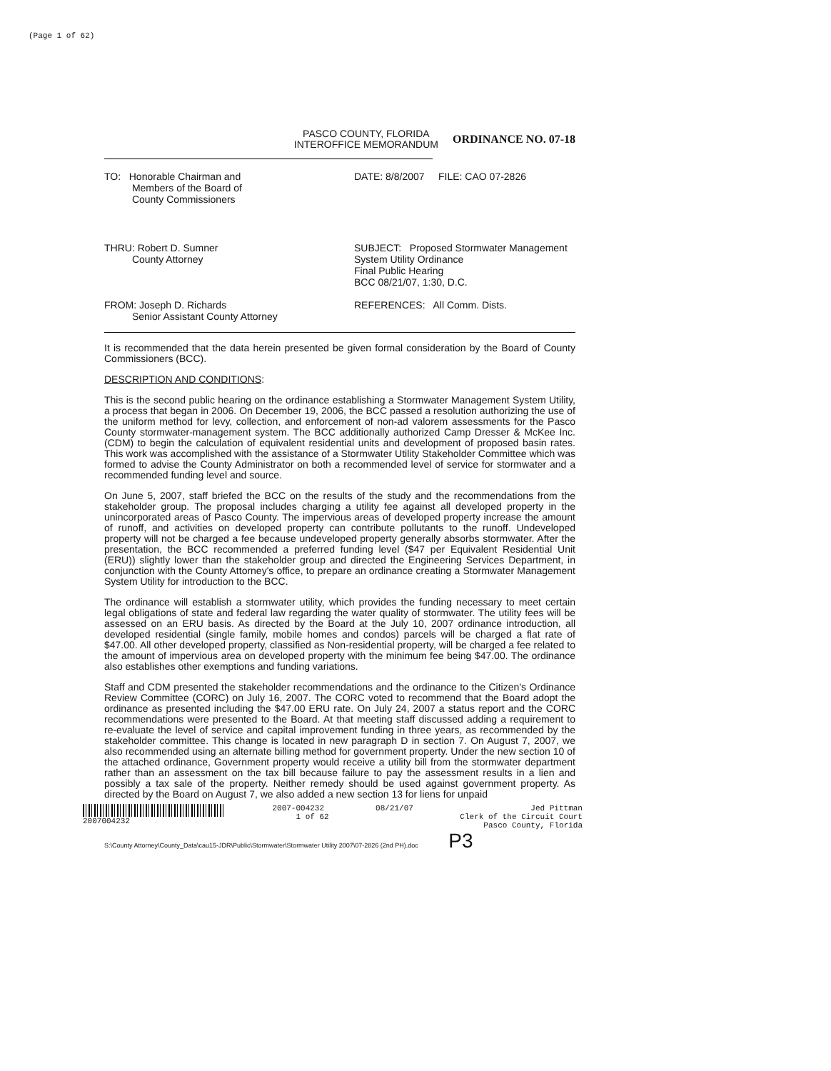(Page 1 of 62)
PASCO COUNTY, FLORIDA
INTEROFFICE MEMORANDUM
ORDINANCE NO. 07-18
TO: Honorable Chairman and
Members of the Board of
County Commissioners
DATE: 8/8/2007 FILE: CAO 07-2826
THRU: Robert D. Sumner
County Attorney
SUBJECT: Proposed Stormwater Management System Utility Ordinance
Final Public Hearing
BCC 08/21/07, 1:30, D.C.
FROM: Joseph D. Richards
Senior Assistant County Attorney
REFERENCES: All Comm. Dists.
It is recommended that the data herein presented be given formal consideration by the Board of County Commissioners (BCC).
DESCRIPTION AND CONDITIONS:
This is the second public hearing on the ordinance establishing a Stormwater Management System Utility, a process that began in 2006. On December 19, 2006, the BCC passed a resolution authorizing the use of the uniform method for levy, collection, and enforcement of non-ad valorem assessments for the Pasco County stormwater-management system. The BCC additionally authorized Camp Dresser & McKee Inc. (CDM) to begin the calculation of equivalent residential units and development of proposed basin rates. This work was accomplished with the assistance of a Stormwater Utility Stakeholder Committee which was formed to advise the County Administrator on both a recommended level of service for stormwater and a recommended funding level and source.
On June 5, 2007, staff briefed the BCC on the results of the study and the recommendations from the stakeholder group. The proposal includes charging a utility fee against all developed property in the unincorporated areas of Pasco County. The impervious areas of developed property increase the amount of runoff, and activities on developed property can contribute pollutants to the runoff. Undeveloped property will not be charged a fee because undeveloped property generally absorbs stormwater. After the presentation, the BCC recommended a preferred funding level ($47 per Equivalent Residential Unit (ERU)) slightly lower than the stakeholder group and directed the Engineering Services Department, in conjunction with the County Attorney's office, to prepare an ordinance creating a Stormwater Management System Utility for introduction to the BCC.
The ordinance will establish a stormwater utility, which provides the funding necessary to meet certain legal obligations of state and federal law regarding the water quality of stormwater. The utility fees will be assessed on an ERU basis. As directed by the Board at the July 10, 2007 ordinance introduction, all developed residential (single family, mobile homes and condos) parcels will be charged a flat rate of $47.00. All other developed property, classified as Non-residential property, will be charged a fee related to the amount of impervious area on developed property with the minimum fee being $47.00. The ordinance also establishes other exemptions and funding variations.
Staff and CDM presented the stakeholder recommendations and the ordinance to the Citizen's Ordinance Review Committee (CORC) on July 16, 2007. The CORC voted to recommend that the Board adopt the ordinance as presented including the $47.00 ERU rate. On July 24, 2007 a status report and the CORC recommendations were presented to the Board. At that meeting staff discussed adding a requirement to re-evaluate the level of service and capital improvement funding in three years, as recommended by the stakeholder committee. This change is located in new paragraph D in section 7. On August 7, 2007, we also recommended using an alternate billing method for government property. Under the new section 10 of the attached ordinance, Government property would receive a utility bill from the stormwater department rather than an assessment on the tax bill because failure to pay the assessment results in a lien and possibly a tax sale of the property. Neither remedy should be used against government property. As directed by the Board on August 7, we also added a new section 13 for liens for unpaid
2007004232 2007-004232
1 of 62
08/21/07 Jed Pittman
Clerk of the Circuit Court
Pasco County, Florida
S:\County Attorney\County_Data\cau15-JDR\Public\Stormwater\Stormwater Utility 2007\07-2826 (2nd PH).doc P3